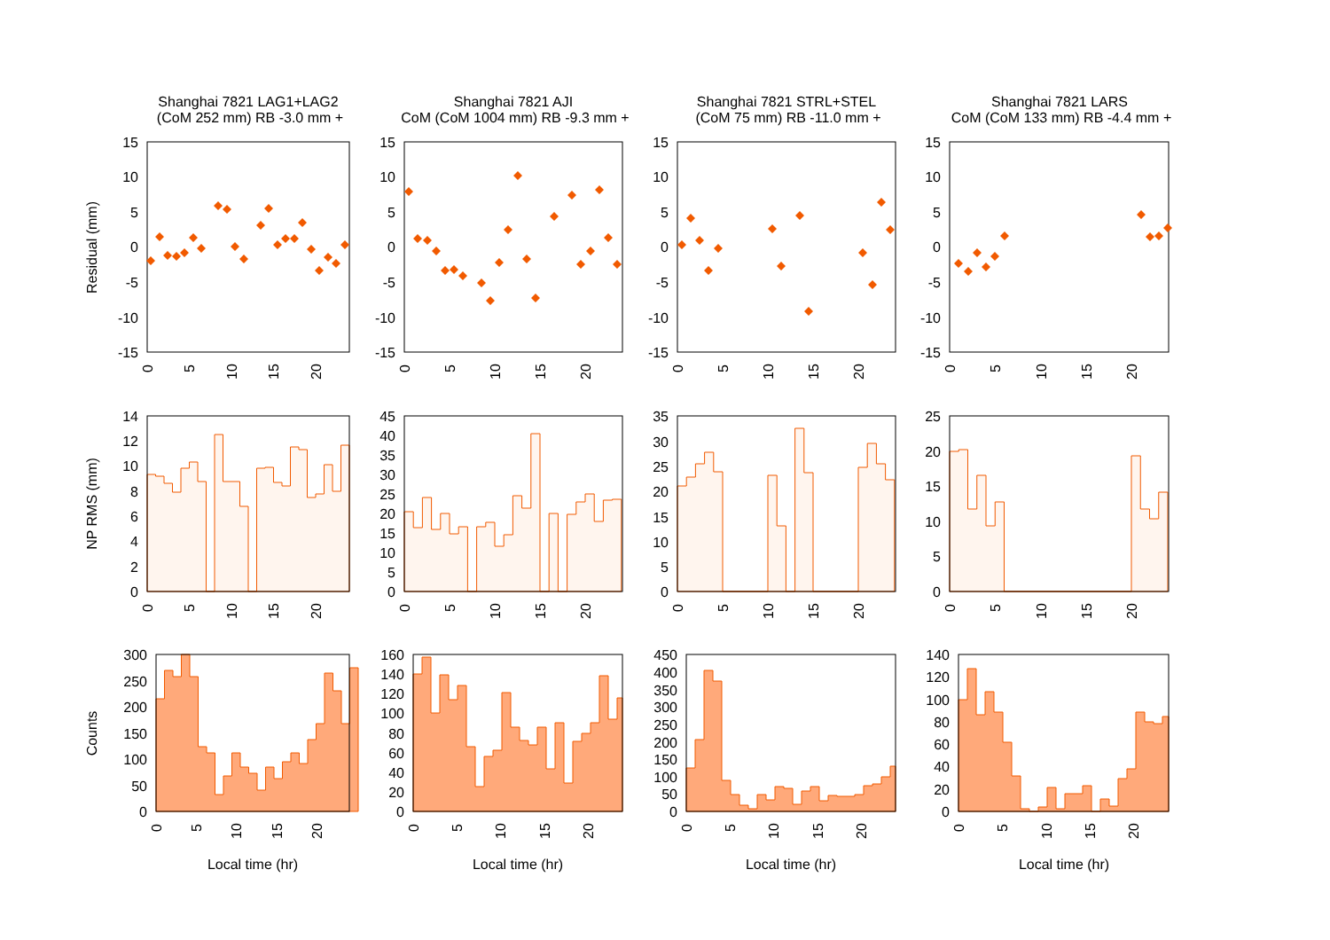Shanghai 7821 LAG1+LAG2
(CoM 252 mm) RB -3.0 mm +
Shanghai 7821 AJI
CoM (CoM 1004 mm) RB -9.3 mm +
Shanghai 7821 STRL+STEL
(CoM 75 mm) RB -11.0 mm +
Shanghai 7821 LARS
CoM (CoM 133 mm) RB -4.4 mm +
Residual (mm)
NP RMS (mm)
Counts
15
10
5
0
-5
-10
-15
15
10
5
0
-5
-10
-15
15
10
5
0
-5
-10
-15
15
10
5
0
-5
-10
-15
0
5
10
15
20
0
5
10
15
20
0
5
10
15
20
0
5
10
15
20
14
12
10
8
6
4
2
0
45
40
35
30
25
20
15
10
5
0
35
30
25
20
15
10
5
0
25
20
15
10
5
0
0
5
10
15
20
0
5
10
15
20
0
5
10
15
20
0
5
10
15
20
300
250
200
150
100
50
0
160
140
120
100
80
60
40
20
0
450
400
350
300
250
200
150
100
50
0
140
120
100
80
60
40
20
0
0
5
10
15
20
0
5
10
15
20
0
5
10
15
20
0
5
10
15
20
Local time (hr)
Local time (hr)
Local time (hr)
Local time (hr)